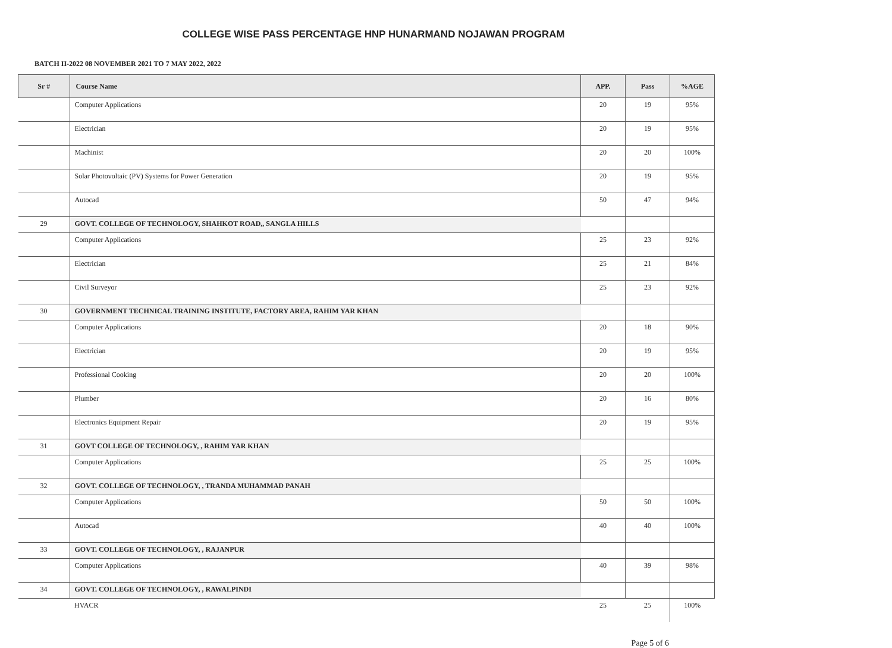COLLEGE WISE PASS PERCENTAGE HNP HUNARMAND NOJAWAN PROGRAM
BATCH II-2022 08 NOVEMBER 2021 TO 7 MAY 2022, 2022
| Sr # | Course Name | APP. | Pass | %AGE |
| --- | --- | --- | --- | --- |
| | Computer Applications | 20 | 19 | 95% |
| | Electrician | 20 | 19 | 95% |
| | Machinist | 20 | 20 | 100% |
| | Solar Photovoltaic (PV) Systems for Power Generation | 20 | 19 | 95% |
| | Autocad | 50 | 47 | 94% |
| 29 | GOVT. COLLEGE OF TECHNOLOGY, SHAHKOT ROAD,, SANGLA HILLS | | | |
| | Computer Applications | 25 | 23 | 92% |
| | Electrician | 25 | 21 | 84% |
| | Civil Surveyor | 25 | 23 | 92% |
| 30 | GOVERNMENT TECHNICAL TRAINING INSTITUTE, FACTORY AREA, RAHIM YAR KHAN | | | |
| | Computer Applications | 20 | 18 | 90% |
| | Electrician | 20 | 19 | 95% |
| | Professional Cooking | 20 | 20 | 100% |
| | Plumber | 20 | 16 | 80% |
| | Electronics Equipment Repair | 20 | 19 | 95% |
| 31 | GOVT COLLEGE OF TECHNOLOGY, , RAHIM YAR KHAN | | | |
| | Computer Applications | 25 | 25 | 100% |
| 32 | GOVT. COLLEGE OF TECHNOLOGY, , TRANDA MUHAMMAD PANAH | | | |
| | Computer Applications | 50 | 50 | 100% |
| | Autocad | 40 | 40 | 100% |
| 33 | GOVT. COLLEGE OF TECHNOLOGY, , RAJANPUR | | | |
| | Computer Applications | 40 | 39 | 98% |
| 34 | GOVT. COLLEGE OF TECHNOLOGY, , RAWALPINDI | | | |
| | HVACR | 25 | 25 | 100% |
Page 5 of 6